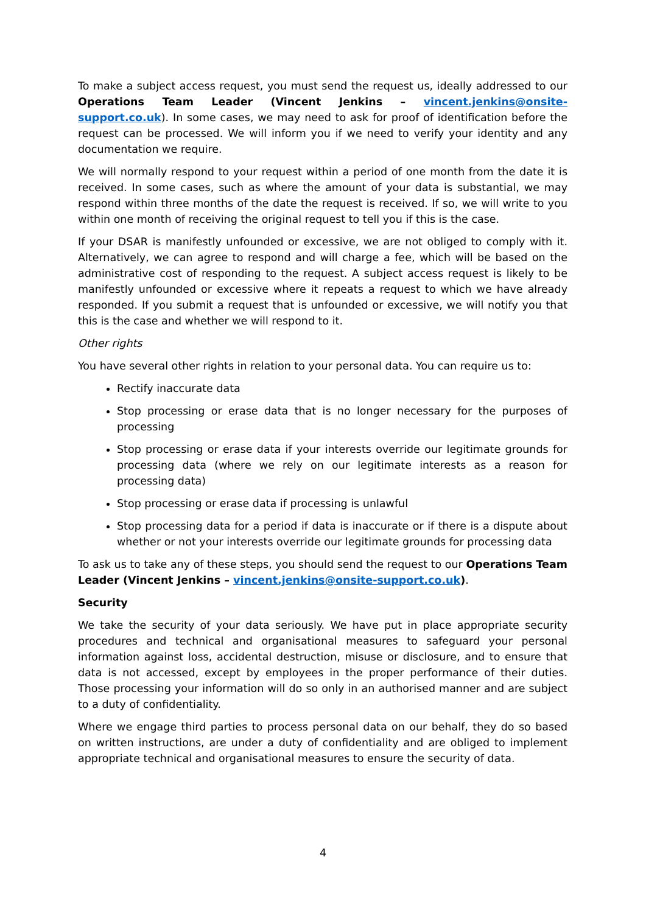To make a subject access request, you must send the request us, ideally addressed to our Operations Team Leader (Vincent Jenkins – vincent.jenkins@onsite-support.co.uk). In some cases, we may need to ask for proof of identification before the request can be processed. We will inform you if we need to verify your identity and any documentation we require.
We will normally respond to your request within a period of one month from the date it is received. In some cases, such as where the amount of your data is substantial, we may respond within three months of the date the request is received. If so, we will write to you within one month of receiving the original request to tell you if this is the case.
If your DSAR is manifestly unfounded or excessive, we are not obliged to comply with it. Alternatively, we can agree to respond and will charge a fee, which will be based on the administrative cost of responding to the request. A subject access request is likely to be manifestly unfounded or excessive where it repeats a request to which we have already responded. If you submit a request that is unfounded or excessive, we will notify you that this is the case and whether we will respond to it.
Other rights
You have several other rights in relation to your personal data. You can require us to:
Rectify inaccurate data
Stop processing or erase data that is no longer necessary for the purposes of processing
Stop processing or erase data if your interests override our legitimate grounds for processing data (where we rely on our legitimate interests as a reason for processing data)
Stop processing or erase data if processing is unlawful
Stop processing data for a period if data is inaccurate or if there is a dispute about whether or not your interests override our legitimate grounds for processing data
To ask us to take any of these steps, you should send the request to our Operations Team Leader (Vincent Jenkins – vincent.jenkins@onsite-support.co.uk).
Security
We take the security of your data seriously. We have put in place appropriate security procedures and technical and organisational measures to safeguard your personal information against loss, accidental destruction, misuse or disclosure, and to ensure that data is not accessed, except by employees in the proper performance of their duties. Those processing your information will do so only in an authorised manner and are subject to a duty of confidentiality.
Where we engage third parties to process personal data on our behalf, they do so based on written instructions, are under a duty of confidentiality and are obliged to implement appropriate technical and organisational measures to ensure the security of data.
4